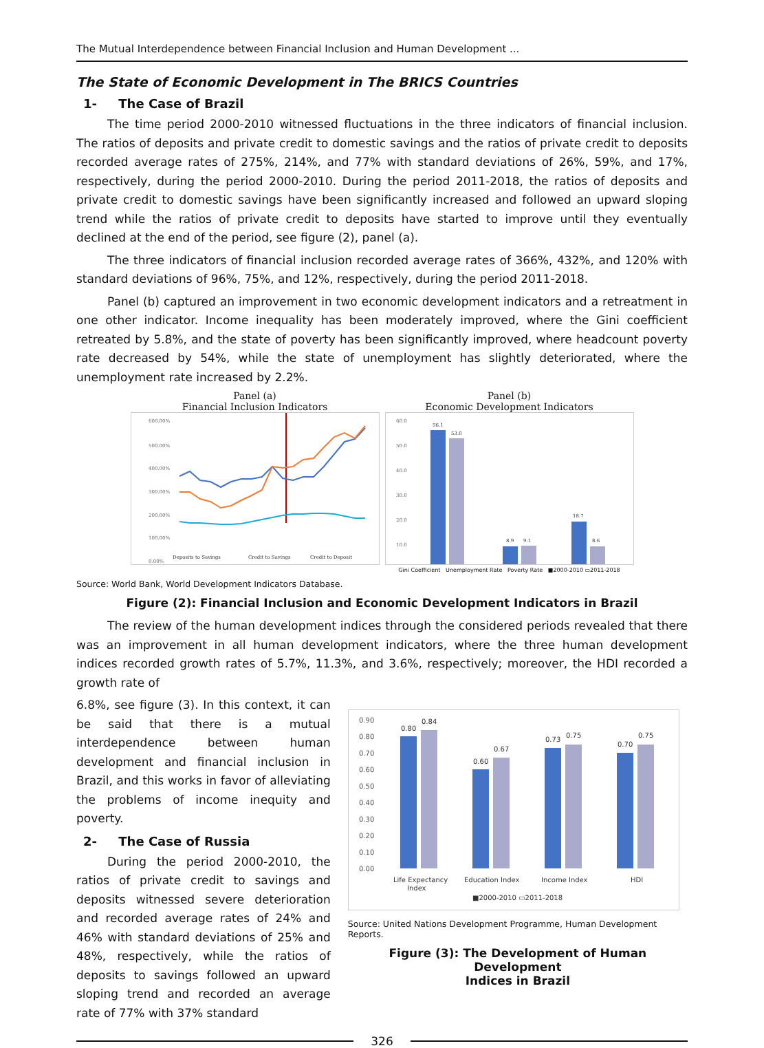The Mutual Interdependence between Financial Inclusion and Human Development ...
The State of Economic Development in The BRICS Countries
1- The Case of Brazil
The time period 2000-2010 witnessed fluctuations in the three indicators of financial inclusion. The ratios of deposits and private credit to domestic savings and the ratios of private credit to deposits recorded average rates of 275%, 214%, and 77% with standard deviations of 26%, 59%, and 17%, respectively, during the period 2000-2010. During the period 2011-2018, the ratios of deposits and private credit to domestic savings have been significantly increased and followed an upward sloping trend while the ratios of private credit to deposits have started to improve until they eventually declined at the end of the period, see figure (2), panel (a).
The three indicators of financial inclusion recorded average rates of 366%, 432%, and 120% with standard deviations of 96%, 75%, and 12%, respectively, during the period 2011-2018.
Panel (b) captured an improvement in two economic development indicators and a retreatment in one other indicator. Income inequality has been moderately improved, where the Gini coefficient retreated by 5.8%, and the state of poverty has been significantly improved, where headcount poverty rate decreased by 54%, while the state of unemployment has slightly deteriorated, where the unemployment rate increased by 2.2%.
Panel (a)
Financial Inclusion Indicators
600.00%
500.00%
400.00%
300.00%
200.00%
100.00%
0.00%
Deposits to Savings
Credit to Savings
Credit to Deposit
Panel (b)
Economic Development Indicators
60.0
50.0
40.0
30.0
20.0
10.0
56.1
53.0
8.9
9.1
18.7
8.6
Gini Coefficient Unemployment Rate Poverty Rate ■2000-2010 ▭2011-2018
Source: World Bank, World Development Indicators Database.
Figure (2): Financial Inclusion and Economic Development Indicators in Brazil
The review of the human development indices through the considered periods revealed that there was an improvement in all human development indicators, where the three human development indices recorded growth rates of 5.7%, 11.3%, and 3.6%, respectively; moreover, the HDI recorded a growth rate of
6.8%, see figure (3). In this context, it can be said that there is a mutual interdependence between human development and financial inclusion in Brazil, and this works in favor of alleviating the problems of income inequity and poverty.
2- The Case of Russia
During the period 2000-2010, the ratios of private credit to savings and deposits witnessed severe deterioration and recorded average rates of 24% and 46% with standard deviations of 25% and 48%, respectively, while the ratios of deposits to savings followed an upward sloping trend and recorded an average rate of 77% with 37% standard
0.90
0.80
0.70
0.60
0.50
0.40
0.30
0.20
0.10
0.00
0.80
0.84
0.60
0.67
0.73
0.75
0.70
0.75
Life Expectancy
Index
Education Index
Income Index
HDI
■2000-2010 ▭2011-2018
Source: United Nations Development Programme, Human Development Reports.
Figure (3): The Development of Human Development
Indices in Brazil
326